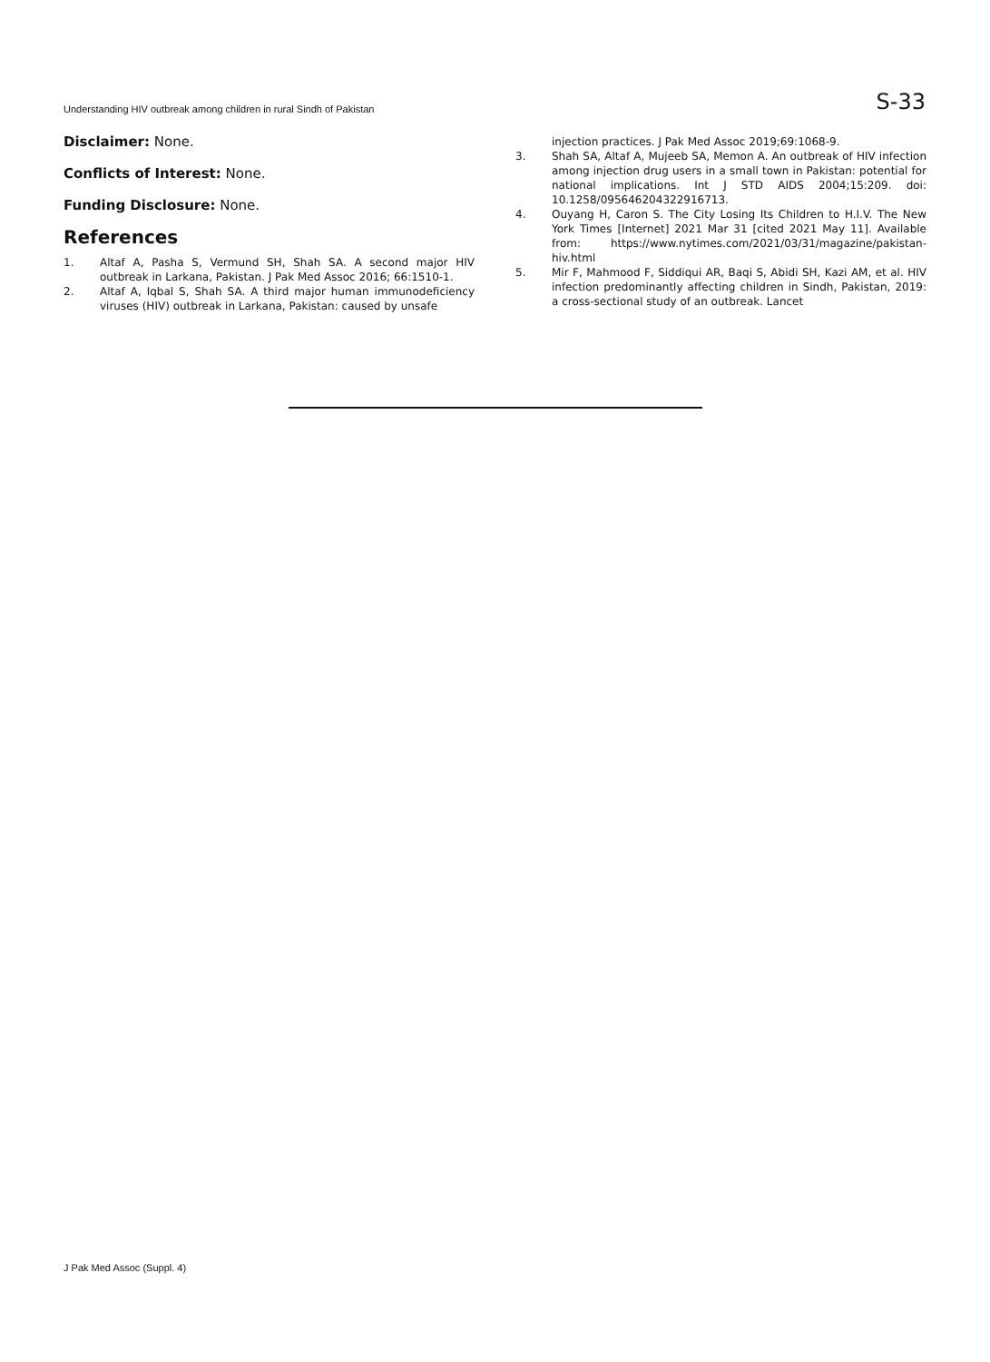Understanding HIV outbreak among children in rural Sindh of Pakistan S-33
Disclaimer: None.
Conflicts of Interest: None.
Funding Disclosure: None.
References
1. Altaf A, Pasha S, Vermund SH, Shah SA. A second major HIV outbreak in Larkana, Pakistan. J Pak Med Assoc 2016; 66:1510-1.
2. Altaf A, Iqbal S, Shah SA. A third major human immunodeficiency viruses (HIV) outbreak in Larkana, Pakistan: caused by unsafe
injection practices. J Pak Med Assoc 2019;69:1068-9.
3. Shah SA, Altaf A, Mujeeb SA, Memon A. An outbreak of HIV infection among injection drug users in a small town in Pakistan: potential for national implications. Int J STD AIDS 2004;15:209. doi: 10.1258/095646204322916713.
4. Ouyang H, Caron S. The City Losing Its Children to H.I.V. The New York Times [Internet] 2021 Mar 31 [cited 2021 May 11]. Available from: https://www.nytimes.com/2021/03/31/magazine/pakistan-hiv.html
5. Mir F, Mahmood F, Siddiqui AR, Baqi S, Abidi SH, Kazi AM, et al. HIV infection predominantly affecting children in Sindh, Pakistan, 2019: a cross-sectional study of an outbreak. Lancet
J Pak Med Assoc (Suppl. 4)